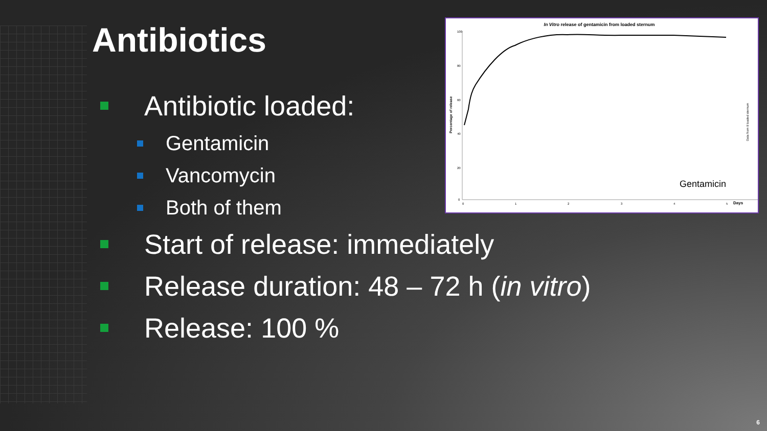Antibiotics
Antibiotic loaded:
Gentamicin
Vancomycin
Both of them
Start of release: immediately
Release duration: 48 – 72 h (in vitro)
Release: 100 %
In Vitro release of gentamicin from loaded sternum
100
80
60
40
20
0
0
1
2
3
4
5
Days
Percentage of release
Data from 9 loaded sternum
Gentamicin
6